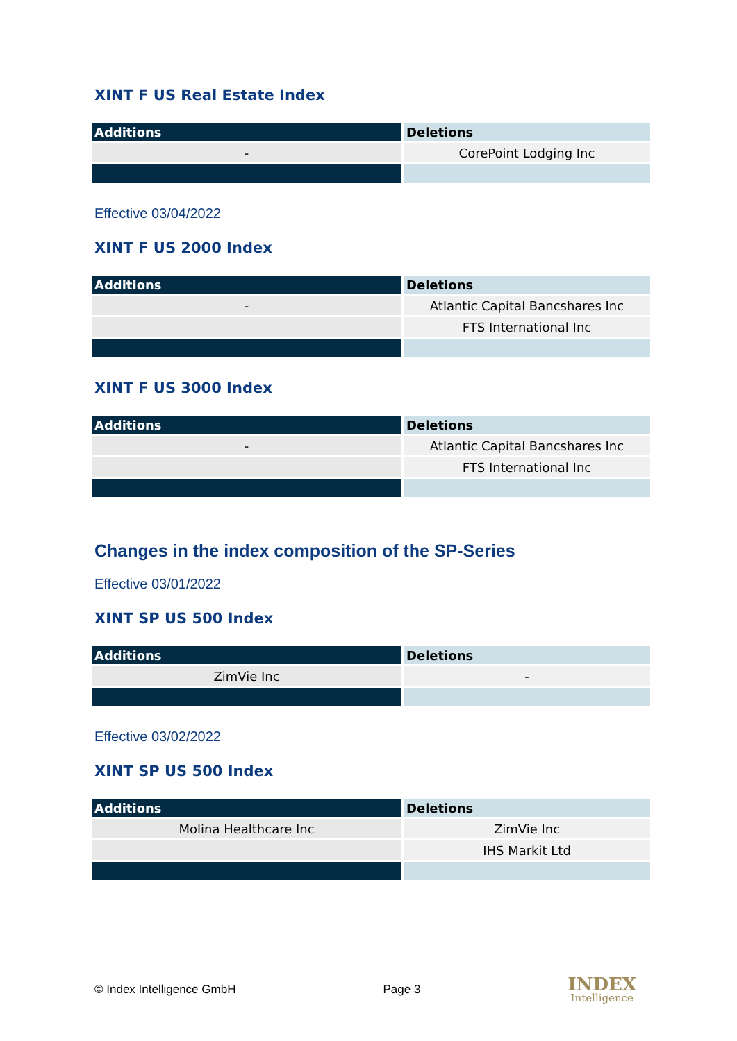XINT F US Real Estate Index
| Additions | Deletions |
| --- | --- |
| - | CorePoint Lodging Inc |
Effective 03/04/2022
XINT F US 2000 Index
| Additions | Deletions |
| --- | --- |
| - | Atlantic Capital Bancshares Inc |
| | FTS International Inc |
XINT F US 3000 Index
| Additions | Deletions |
| --- | --- |
| - | Atlantic Capital Bancshares Inc |
| | FTS International Inc |
Changes in the index composition of the SP-Series
Effective 03/01/2022
XINT SP US 500 Index
| Additions | Deletions |
| --- | --- |
| ZimVie Inc | - |
Effective 03/02/2022
XINT SP US 500 Index
| Additions | Deletions |
| --- | --- |
| Molina Healthcare Inc | ZimVie Inc |
| | IHS Markit Ltd |
© Index Intelligence GmbH Page 3
INDEX
Intelligence